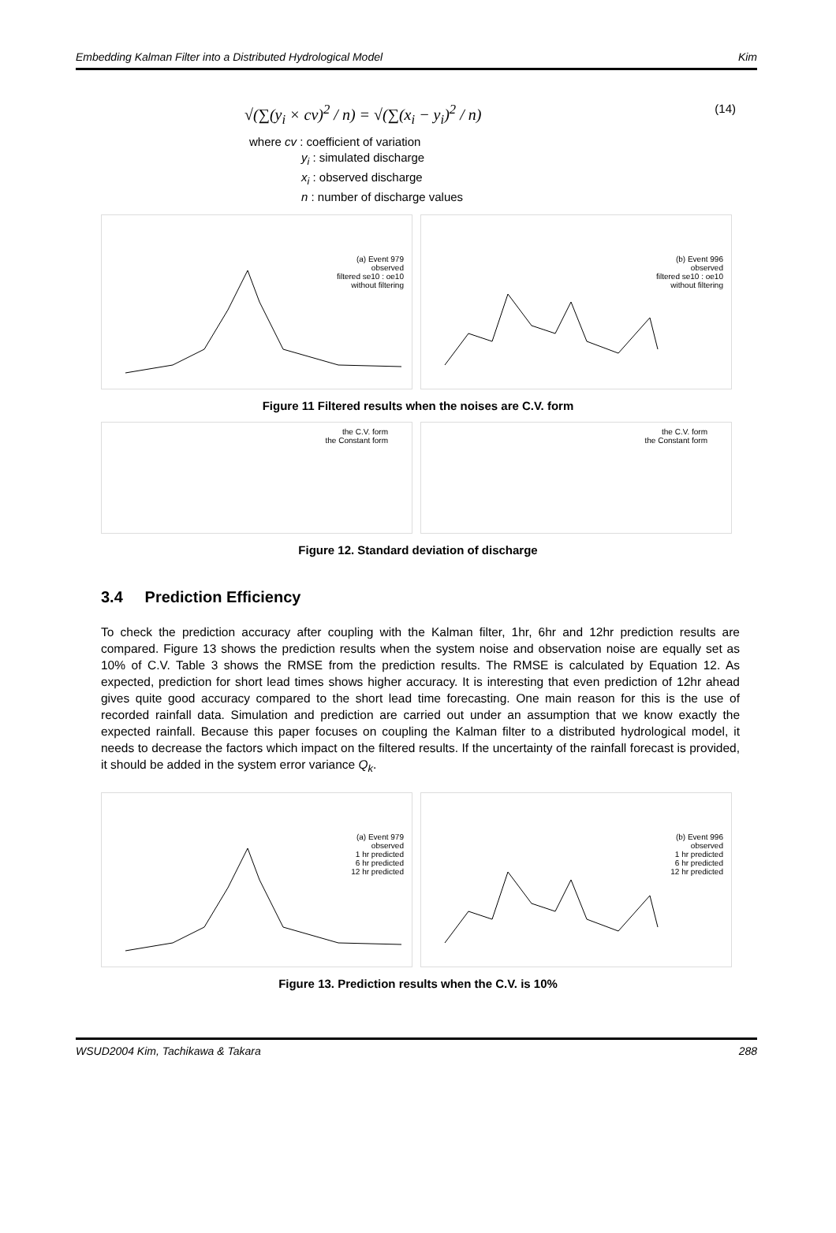Embedding Kalman Filter into a Distributed Hydrological Model Kim
√(∑(y<sub>i</sub> × cv)<sup>2</sup> / n) = √(∑(x<sub>i</sub> − y<sub>i</sub>)<sup>2</sup> / n) (14)
where cv : coefficient of variation
y<sub>i</sub> : simulated discharge
x<sub>i</sub> : observed discharge
n : number of discharge values
(a) Event 979
observed
filtered se10 : oe10
without filtering
(b) Event 996
observed
filtered se10 : oe10
without filtering
Figure 11 Filtered results when the noises are C.V. form
the C.V. form
the Constant form
the C.V. form
the Constant form
Figure 12. Standard deviation of discharge
3.4 Prediction Efficiency
To check the prediction accuracy after coupling with the Kalman filter, 1hr, 6hr and 12hr prediction results are compared. Figure 13 shows the prediction results when the system noise and observation noise are equally set as 10% of C.V. Table 3 shows the RMSE from the prediction results. The RMSE is calculated by Equation 12. As expected, prediction for short lead times shows higher accuracy. It is interesting that even prediction of 12hr ahead gives quite good accuracy compared to the short lead time forecasting. One main reason for this is the use of recorded rainfall data. Simulation and prediction are carried out under an assumption that we know exactly the expected rainfall. Because this paper focuses on coupling the Kalman filter to a distributed hydrological model, it needs to decrease the factors which impact on the filtered results. If the uncertainty of the rainfall forecast is provided, it should be added in the system error variance Q<sub>k</sub>.
(a) Event 979
observed
1 hr predicted
6 hr predicted
12 hr predicted
(b) Event 996
observed
1 hr predicted
6 hr predicted
12 hr predicted
Figure 13. Prediction results when the C.V. is 10%
WSUD2004 Kim, Tachikawa & Takara 288